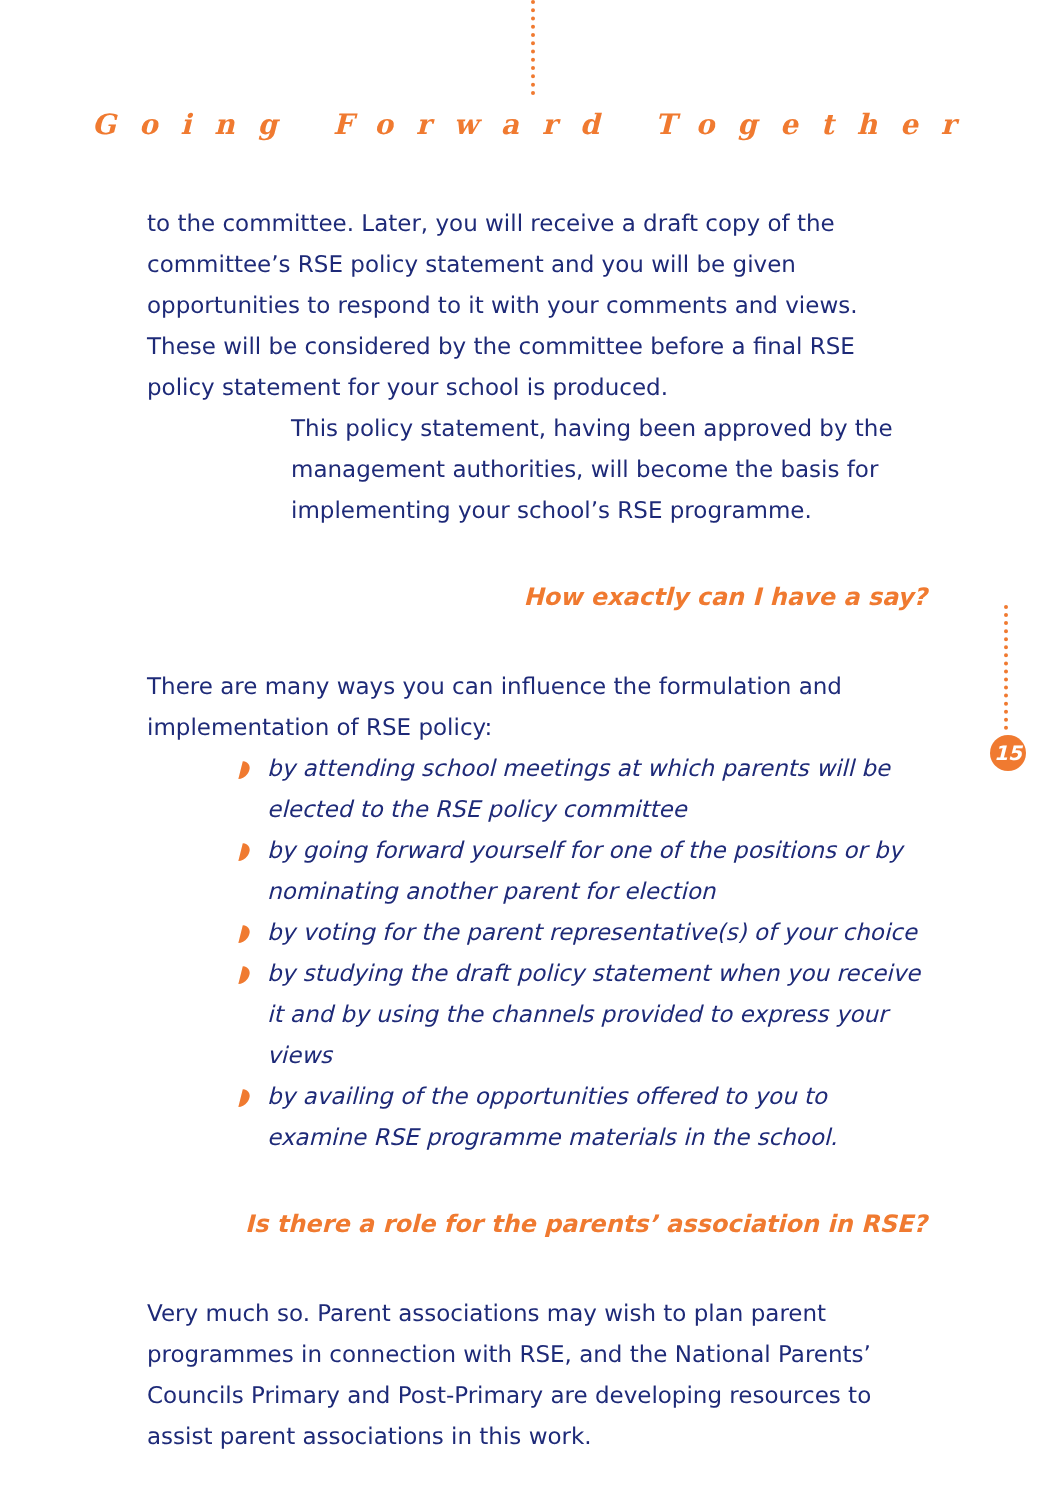Going Forward Together
to the committee. Later, you will receive a draft copy of the committee’s RSE policy statement and you will be given opportunities to respond to it with your comments and views. These will be considered by the committee before a final RSE policy statement for your school is produced.
This policy statement, having been approved by the management authorities, will become the basis for implementing your school’s RSE programme.
How exactly can I have a say?
There are many ways you can influence the formulation and implementation of RSE policy:
◗ by attending school meetings at which parents will be elected to the RSE policy committee
◗ by going forward yourself for one of the positions or by nominating another parent for election
◗ by voting for the parent representative(s) of your choice
◗ by studying the draft policy statement when you receive it and by using the channels provided to express your views
◗ by availing of the opportunities offered to you to examine RSE programme materials in the school.
Is there a role for the parents’ association in RSE?
Very much so. Parent associations may wish to plan parent programmes in connection with RSE, and the National Parents’ Councils Primary and Post-Primary are developing resources to assist parent associations in this work.
15